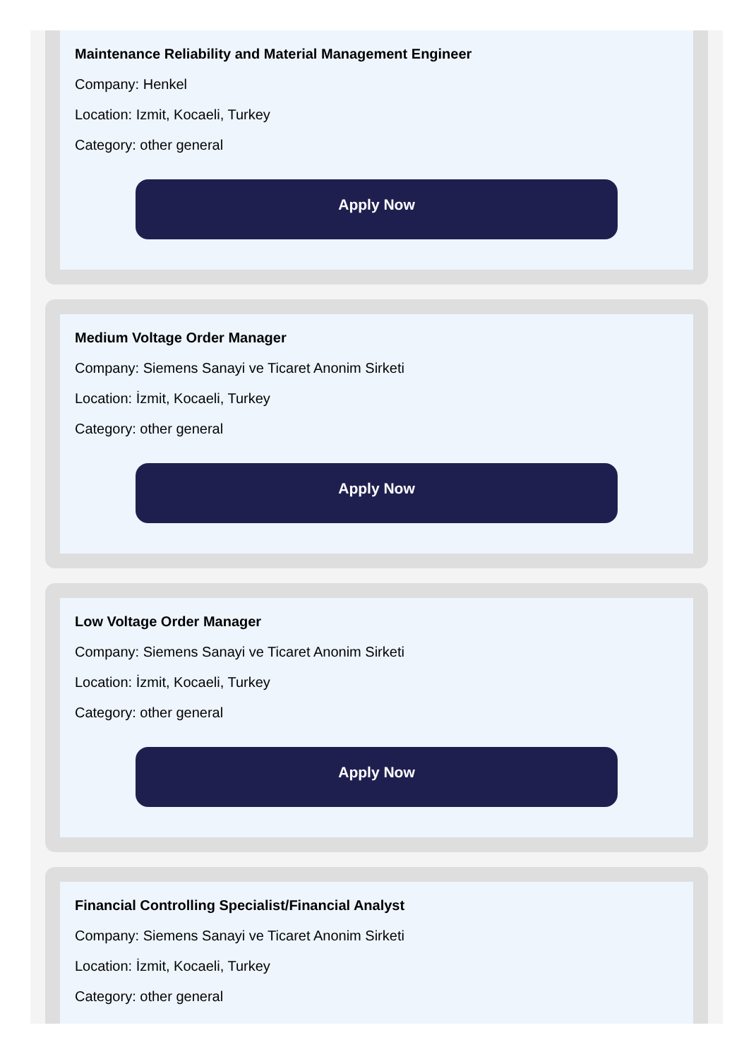Maintenance Reliability and Material Management Engineer
Company: Henkel
Location: Izmit, Kocaeli, Turkey
Category: other general
Apply Now
Medium Voltage Order Manager
Company: Siemens Sanayi ve Ticaret Anonim Sirketi
Location: İzmit, Kocaeli, Turkey
Category: other general
Apply Now
Low Voltage Order Manager
Company: Siemens Sanayi ve Ticaret Anonim Sirketi
Location: İzmit, Kocaeli, Turkey
Category: other general
Apply Now
Financial Controlling Specialist/Financial Analyst
Company: Siemens Sanayi ve Ticaret Anonim Sirketi
Location: İzmit, Kocaeli, Turkey
Category: other general